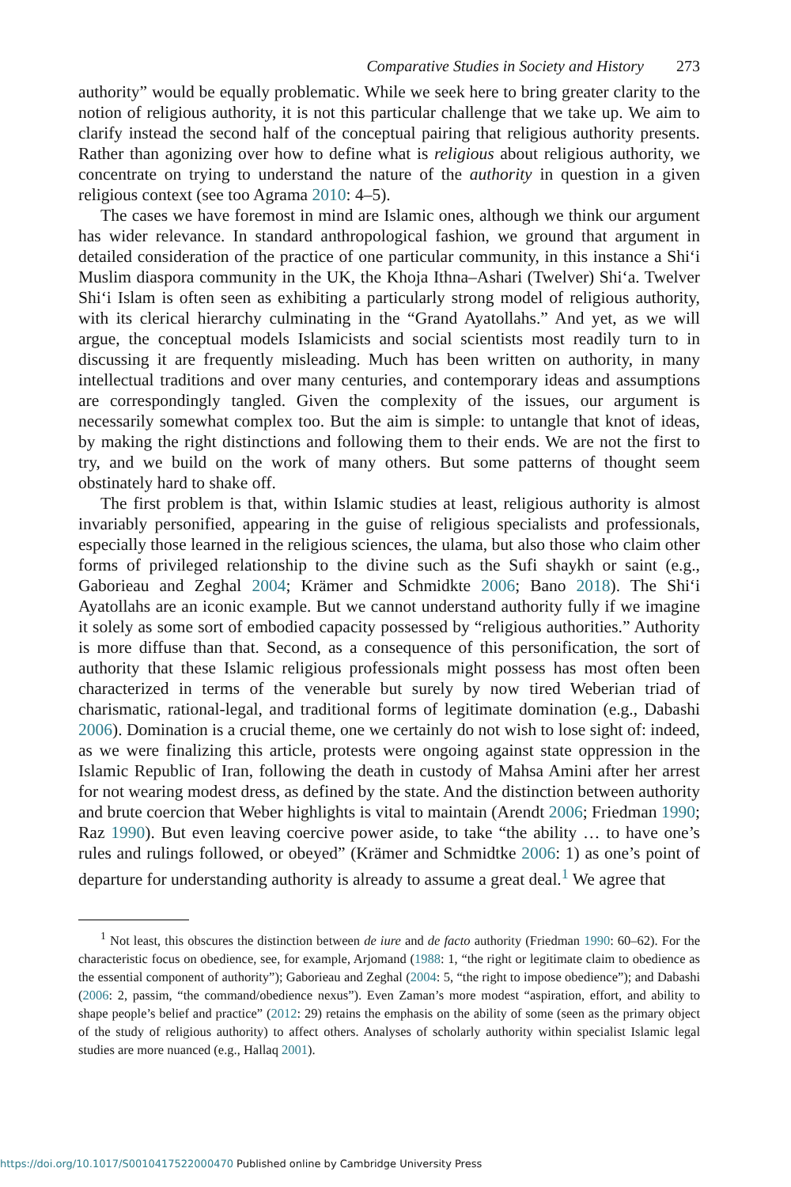Comparative Studies in Society and History 273
authority” would be equally problematic. While we seek here to bring greater clarity to the notion of religious authority, it is not this particular challenge that we take up. We aim to clarify instead the second half of the conceptual pairing that religious authority presents. Rather than agonizing over how to define what is religious about religious authority, we concentrate on trying to understand the nature of the authority in question in a given religious context (see too Agrama 2010: 4–5).
The cases we have foremost in mind are Islamic ones, although we think our argument has wider relevance. In standard anthropological fashion, we ground that argument in detailed consideration of the practice of one particular community, in this instance a Shi‘i Muslim diaspora community in the UK, the Khoja Ithna–Ashari (Twelver) Shi‘a. Twelver Shi‘i Islam is often seen as exhibiting a particularly strong model of religious authority, with its clerical hierarchy culminating in the “Grand Ayatollahs.” And yet, as we will argue, the conceptual models Islamicists and social scientists most readily turn to in discussing it are frequently misleading. Much has been written on authority, in many intellectual traditions and over many centuries, and contemporary ideas and assumptions are correspondingly tangled. Given the complexity of the issues, our argument is necessarily somewhat complex too. But the aim is simple: to untangle that knot of ideas, by making the right distinctions and following them to their ends. We are not the first to try, and we build on the work of many others. But some patterns of thought seem obstinately hard to shake off.
The first problem is that, within Islamic studies at least, religious authority is almost invariably personified, appearing in the guise of religious specialists and professionals, especially those learned in the religious sciences, the ulama, but also those who claim other forms of privileged relationship to the divine such as the Sufi shaykh or saint (e.g., Gaborieau and Zeghal 2004; Krämer and Schmidkte 2006; Bano 2018). The Shi‘i Ayatollahs are an iconic example. But we cannot understand authority fully if we imagine it solely as some sort of embodied capacity possessed by “religious authorities.” Authority is more diffuse than that. Second, as a consequence of this personification, the sort of authority that these Islamic religious professionals might possess has most often been characterized in terms of the venerable but surely by now tired Weberian triad of charismatic, rational-legal, and traditional forms of legitimate domination (e.g., Dabashi 2006). Domination is a crucial theme, one we certainly do not wish to lose sight of: indeed, as we were finalizing this article, protests were ongoing against state oppression in the Islamic Republic of Iran, following the death in custody of Mahsa Amini after her arrest for not wearing modest dress, as defined by the state. And the distinction between authority and brute coercion that Weber highlights is vital to maintain (Arendt 2006; Friedman 1990; Raz 1990). But even leaving coercive power aside, to take “the ability … to have one’s rules and rulings followed, or obeyed” (Krämer and Schmidtke 2006: 1) as one’s point of departure for understanding authority is already to assume a great deal.<sup>1</sup> We agree that
<sup>1</sup> Not least, this obscures the distinction between de iure and de facto authority (Friedman 1990: 60–62). For the characteristic focus on obedience, see, for example, Arjomand (1988: 1, “the right or legitimate claim to obedience as the essential component of authority”); Gaborieau and Zeghal (2004: 5, “the right to impose obedience”); and Dabashi (2006: 2, passim, “the command/obedience nexus”). Even Zaman’s more modest “aspiration, effort, and ability to shape people’s belief and practice” (2012: 29) retains the emphasis on the ability of some (seen as the primary object of the study of religious authority) to affect others. Analyses of scholarly authority within specialist Islamic legal studies are more nuanced (e.g., Hallaq 2001).
https://doi.org/10.1017/S0010417522000470 Published online by Cambridge University Press